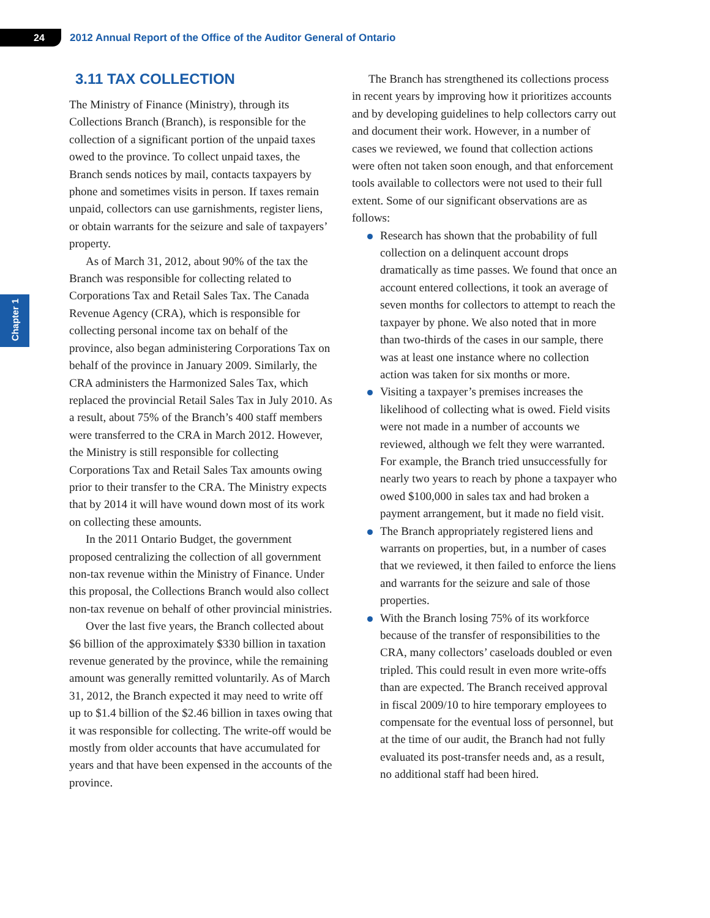24
2012 Annual Report of the Office of the Auditor General of Ontario
Chapter 1
3.11 TAX COLLECTION
The Ministry of Finance (Ministry), through its Collections Branch (Branch), is responsible for the collection of a significant portion of the unpaid taxes owed to the province. To collect unpaid taxes, the Branch sends notices by mail, contacts taxpayers by phone and sometimes visits in person. If taxes remain unpaid, collectors can use garnishments, register liens, or obtain warrants for the seizure and sale of taxpayers’ property.
As of March 31, 2012, about 90% of the tax the Branch was responsible for collecting related to Corporations Tax and Retail Sales Tax. The Canada Revenue Agency (CRA), which is responsible for collecting personal income tax on behalf of the province, also began administering Corporations Tax on behalf of the province in January 2009. Similarly, the CRA administers the Harmonized Sales Tax, which replaced the provincial Retail Sales Tax in July 2010. As a result, about 75% of the Branch’s 400 staff members were transferred to the CRA in March 2012. However, the Ministry is still responsible for collecting Corporations Tax and Retail Sales Tax amounts owing prior to their transfer to the CRA. The Ministry expects that by 2014 it will have wound down most of its work on collecting these amounts.
In the 2011 Ontario Budget, the government proposed centralizing the collection of all government non-tax revenue within the Ministry of Finance. Under this proposal, the Collections Branch would also collect non-tax revenue on behalf of other provincial ministries.
Over the last five years, the Branch collected about $6 billion of the approximately $330 billion in taxation revenue generated by the province, while the remaining amount was generally remitted voluntarily. As of March 31, 2012, the Branch expected it may need to write off up to $1.4 billion of the $2.46 billion in taxes owing that it was responsible for collecting. The write-off would be mostly from older accounts that have accumulated for years and that have been expensed in the accounts of the province.
The Branch has strengthened its collections process in recent years by improving how it prioritizes accounts and by developing guidelines to help collectors carry out and document their work. However, in a number of cases we reviewed, we found that collection actions were often not taken soon enough, and that enforcement tools available to collectors were not used to their full extent. Some of our significant observations are as follows:
Research has shown that the probability of full collection on a delinquent account drops dramatically as time passes. We found that once an account entered collections, it took an average of seven months for collectors to attempt to reach the taxpayer by phone. We also noted that in more than two-thirds of the cases in our sample, there was at least one instance where no collection action was taken for six months or more.
Visiting a taxpayer’s premises increases the likelihood of collecting what is owed. Field visits were not made in a number of accounts we reviewed, although we felt they were warranted. For example, the Branch tried unsuccessfully for nearly two years to reach by phone a taxpayer who owed $100,000 in sales tax and had broken a payment arrangement, but it made no field visit.
The Branch appropriately registered liens and warrants on properties, but, in a number of cases that we reviewed, it then failed to enforce the liens and warrants for the seizure and sale of those properties.
With the Branch losing 75% of its workforce because of the transfer of responsibilities to the CRA, many collectors’ caseloads doubled or even tripled. This could result in even more write-offs than are expected. The Branch received approval in fiscal 2009/10 to hire temporary employees to compensate for the eventual loss of personnel, but at the time of our audit, the Branch had not fully evaluated its post-transfer needs and, as a result, no additional staff had been hired.